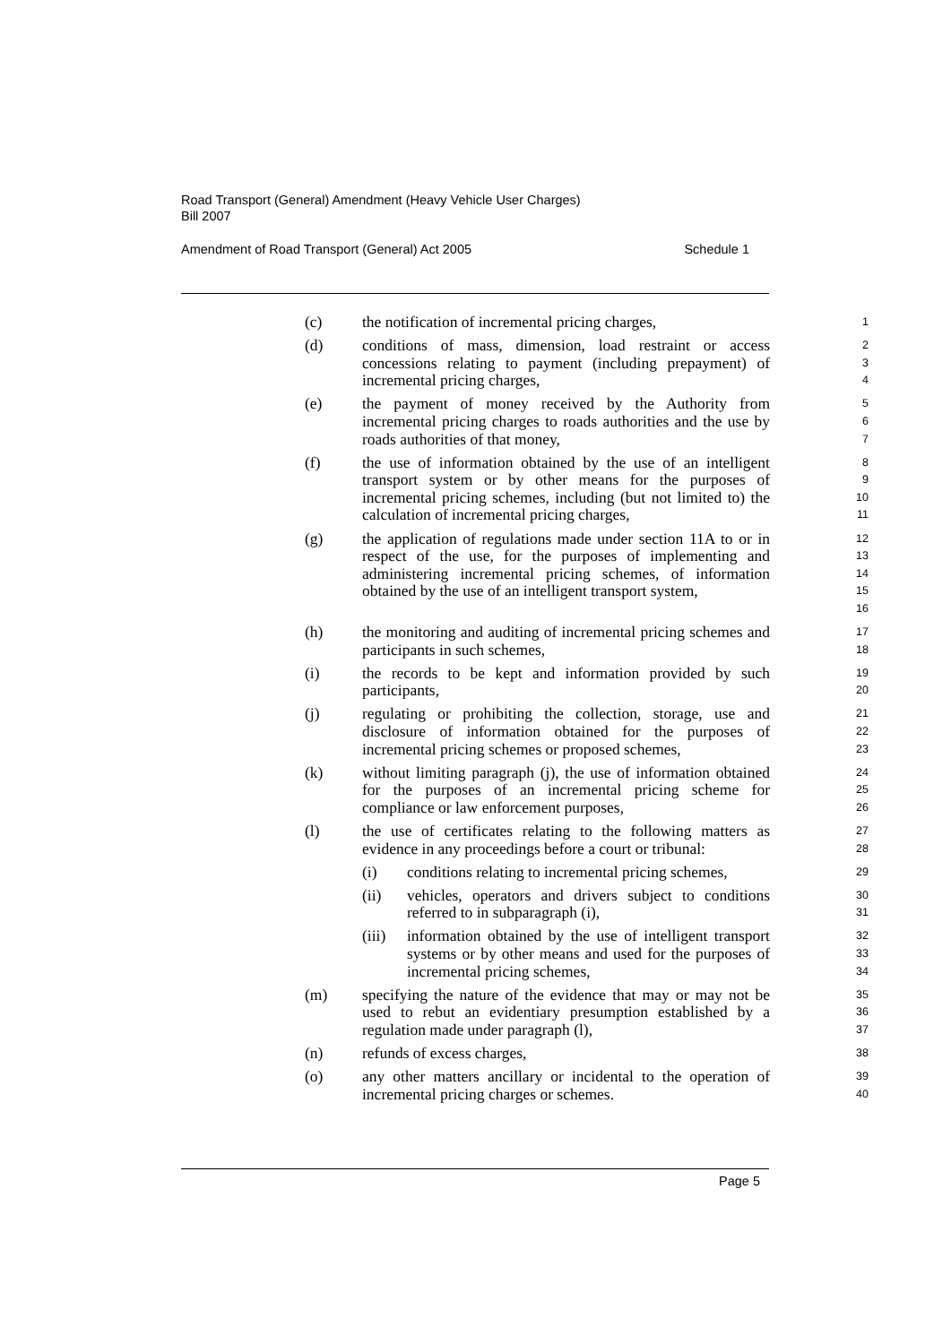Road Transport (General) Amendment (Heavy Vehicle User Charges)
Bill 2007
Amendment of Road Transport (General) Act 2005 Schedule 1
(c) the notification of incremental pricing charges,
1
(d) conditions of mass, dimension, load restraint or access concessions relating to payment (including prepayment) of incremental pricing charges,
2
3
4
(e) the payment of money received by the Authority from incremental pricing charges to roads authorities and the use by roads authorities of that money,
5
6
7
(f) the use of information obtained by the use of an intelligent transport system or by other means for the purposes of incremental pricing schemes, including (but not limited to) the calculation of incremental pricing charges,
8
9
10
11
(g) the application of regulations made under section 11A to or in respect of the use, for the purposes of implementing and administering incremental pricing schemes, of information obtained by the use of an intelligent transport system,
12
13
14
15
16
(h) the monitoring and auditing of incremental pricing schemes and participants in such schemes,
17
18
(i) the records to be kept and information provided by such participants,
19
20
(j) regulating or prohibiting the collection, storage, use and disclosure of information obtained for the purposes of incremental pricing schemes or proposed schemes,
21
22
23
(k) without limiting paragraph (j), the use of information obtained for the purposes of an incremental pricing scheme for compliance or law enforcement purposes,
24
25
26
(l) the use of certificates relating to the following matters as evidence in any proceedings before a court or tribunal:
27
28
(i) conditions relating to incremental pricing schemes,
29
(ii) vehicles, operators and drivers subject to conditions referred to in subparagraph (i),
30
31
(iii)
information obtained by the use of intelligent transport systems or by other means and used for the purposes of incremental pricing schemes,
32
33
34
(m) specifying the nature of the evidence that may or may not be used to rebut an evidentiary presumption established by a regulation made under paragraph (l),
35
36
37
(n) refunds of excess charges,
38
(o) any other matters ancillary or incidental to the operation of incremental pricing charges or schemes.
39
40
Page 5